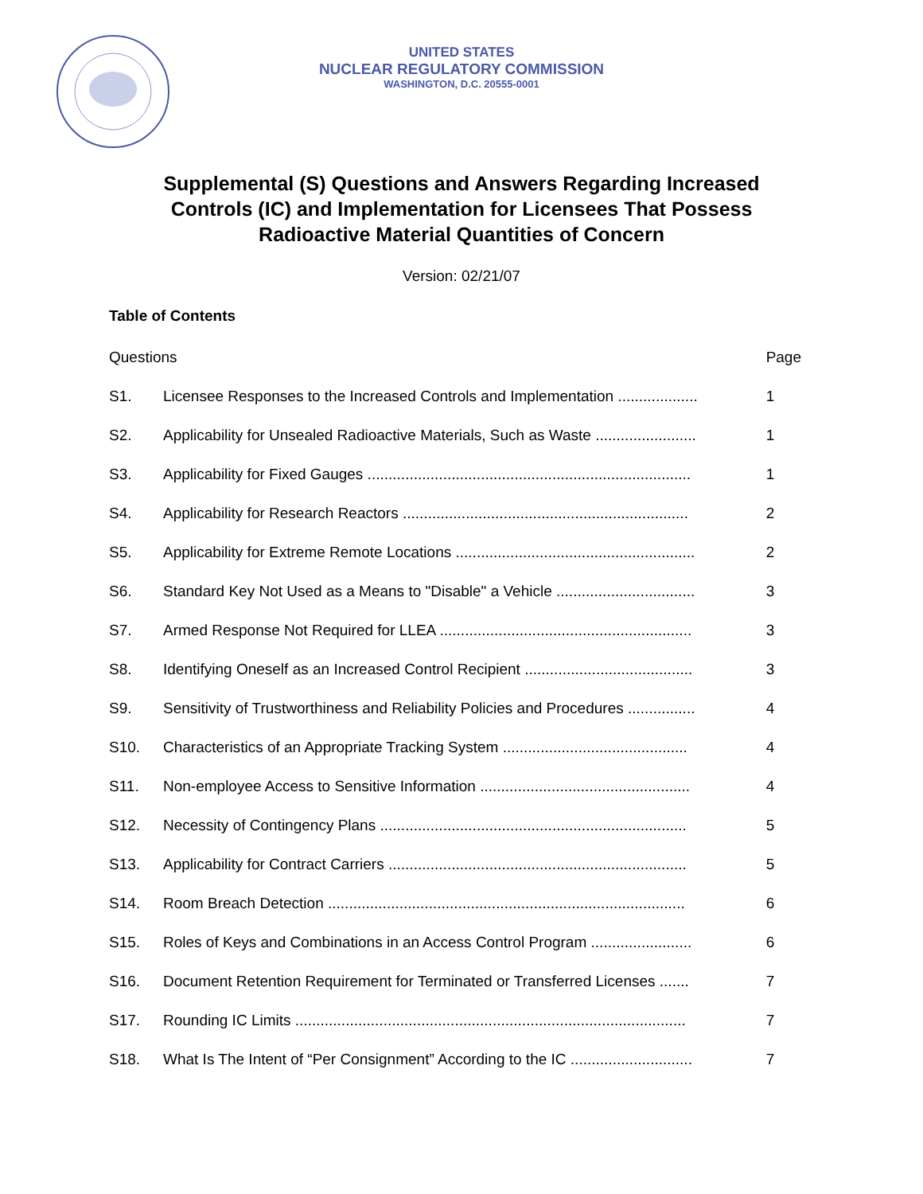UNITED STATES
NUCLEAR REGULATORY COMMISSION
WASHINGTON, D.C. 20555-0001
Supplemental (S) Questions and Answers Regarding Increased
Controls (IC) and Implementation for Licensees That Possess
Radioactive Material Quantities of Concern
Version: 02/21/07
Table of Contents
| Questions | | Page |
| --- | --- | --- |
| S1. | Licensee Responses to the Increased Controls and Implementation ................... | 1 |
| S2. | Applicability for Unsealed Radioactive Materials, Such as Waste ........................ | 1 |
| S3. | Applicability for Fixed Gauges ............................................................................. | 1 |
| S4. | Applicability for Research Reactors .................................................................... | 2 |
| S5. | Applicability for Extreme Remote Locations ......................................................... | 2 |
| S6. | Standard Key Not Used as a Means to "Disable" a Vehicle ................................. | 3 |
| S7. | Armed Response Not Required for LLEA ............................................................ | 3 |
| S8. | Identifying Oneself as an Increased Control Recipient ........................................ | 3 |
| S9. | Sensitivity of Trustworthiness and Reliability Policies and Procedures ................ | 4 |
| S10. | Characteristics of an Appropriate Tracking System ............................................ | 4 |
| S11. | Non-employee Access to Sensitive Information .................................................. | 4 |
| S12. | Necessity of Contingency Plans ......................................................................... | 5 |
| S13. | Applicability for Contract Carriers ....................................................................... | 5 |
| S14. | Room Breach Detection ..................................................................................... | 6 |
| S15. | Roles of Keys and Combinations in an Access Control Program ........................ | 6 |
| S16. | Document Retention Requirement for Terminated or Transferred Licenses ....... | 7 |
| S17. | Rounding IC Limits ............................................................................................. | 7 |
| S18. | What Is The Intent of “Per Consignment” According to the IC ............................. | 7 |